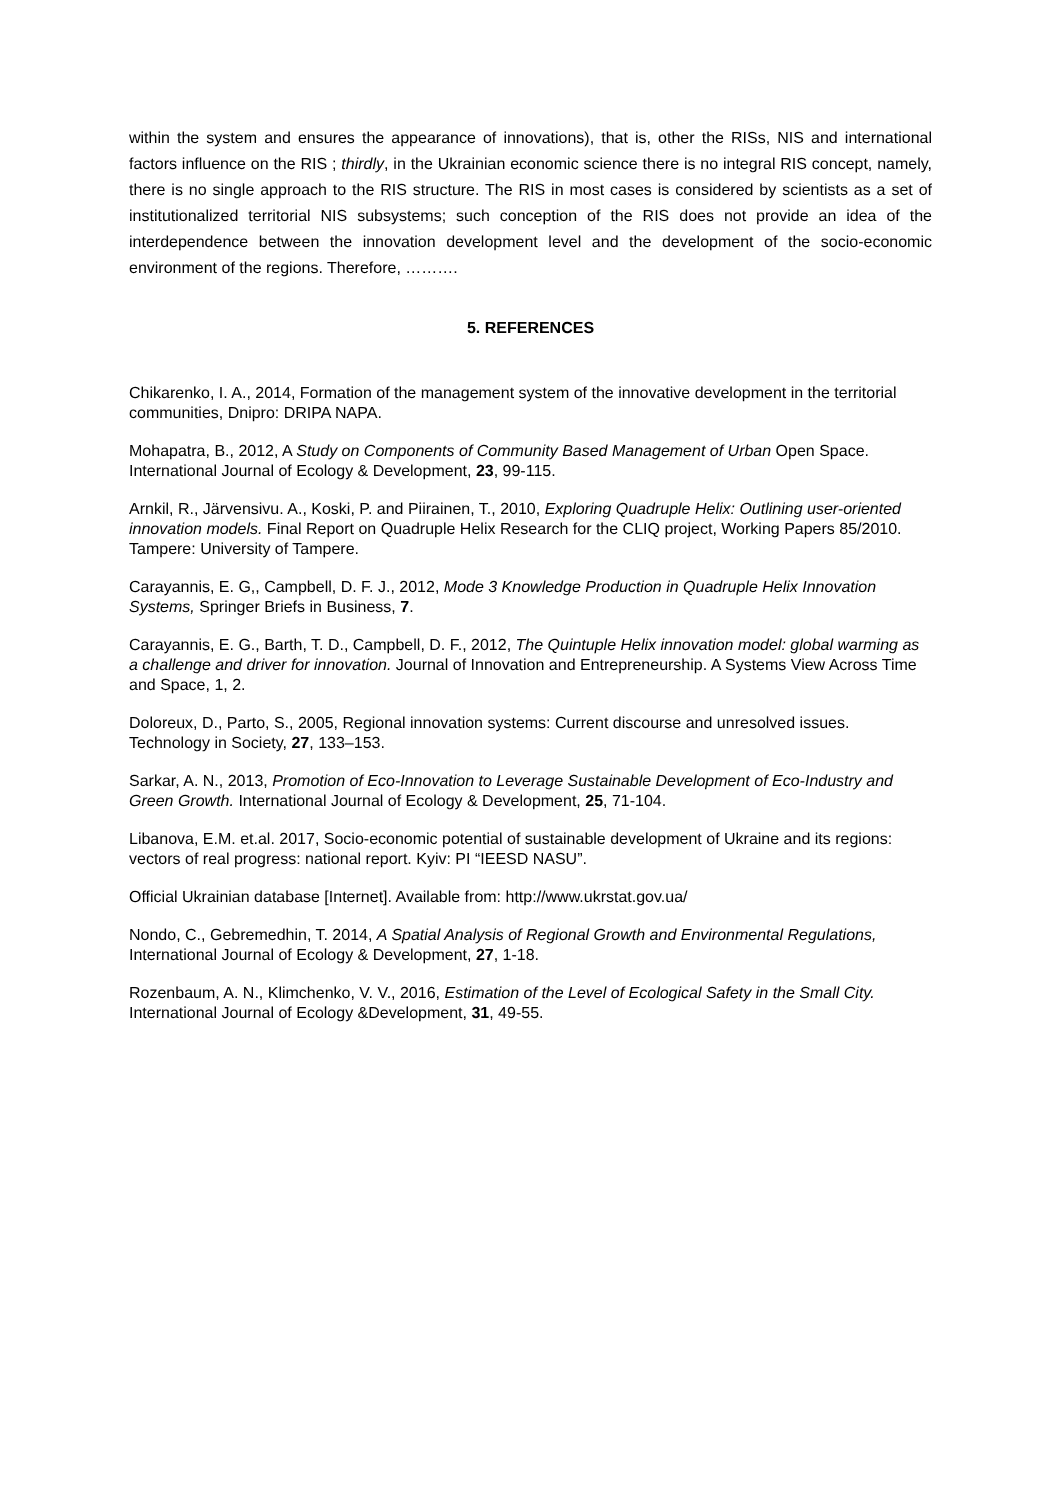within the system and ensures the appearance of innovations), that is, other the RISs, NIS and international factors influence on the RIS ; thirdly, in the Ukrainian economic science there is no integral RIS concept, namely, there is no single approach to the RIS structure. The RIS in most cases is considered by scientists as a set of institutionalized territorial NIS subsystems; such conception of the RIS does not provide an idea of the interdependence between the innovation development level and the development of the socio-economic environment of the regions. Therefore, ……….
5. REFERENCES
Chikarenko, I. A., 2014, Formation of the management system of the innovative development in the territorial communities, Dnipro: DRIPA NAPA.
Mohapatra, B., 2012, A Study on Components of Community Based Management of Urban Open Space. International Journal of Ecology & Development, 23, 99-115.
Arnkil, R., Järvensivu. A., Koski, P. and Piirainen, T., 2010, Exploring Quadruple Helix: Outlining user-oriented innovation models. Final Report on Quadruple Helix Research for the CLIQ project, Working Papers 85/2010. Tampere: University of Tampere.
Carayannis, E. G,, Campbell, D. F. J., 2012, Mode 3 Knowledge Production in Quadruple Helix Innovation Systems, Springer Briefs in Business, 7.
Carayannis, E. G., Barth, T. D., Campbell, D. F., 2012, The Quintuple Helix innovation model: global warming as a challenge and driver for innovation. Journal of Innovation and Entrepreneurship. A Systems View Across Time and Space, 1, 2.
Doloreux, D., Parto, S., 2005, Regional innovation systems: Current discourse and unresolved issues. Technology in Society, 27, 133–153.
Sarkar, A. N., 2013, Promotion of Eco-Innovation to Leverage Sustainable Development of Eco-Industry and Green Growth. International Journal of Ecology & Development, 25, 71-104.
Libanova, E.M. et.al. 2017, Socio-economic potential of sustainable development of Ukraine and its regions: vectors of real progress: national report. Kyiv: PI “IEESD NASU”.
Official Ukrainian database [Internet]. Available from: http://www.ukrstat.gov.ua/
Nondo, C., Gebremedhin, T. 2014, A Spatial Analysis of Regional Growth and Environmental Regulations, International Journal of Ecology & Development, 27, 1-18.
Rozenbaum, A. N., Klimchenko, V. V., 2016, Estimation of the Level of Ecological Safety in the Small City. International Journal of Ecology &Development, 31, 49-55.